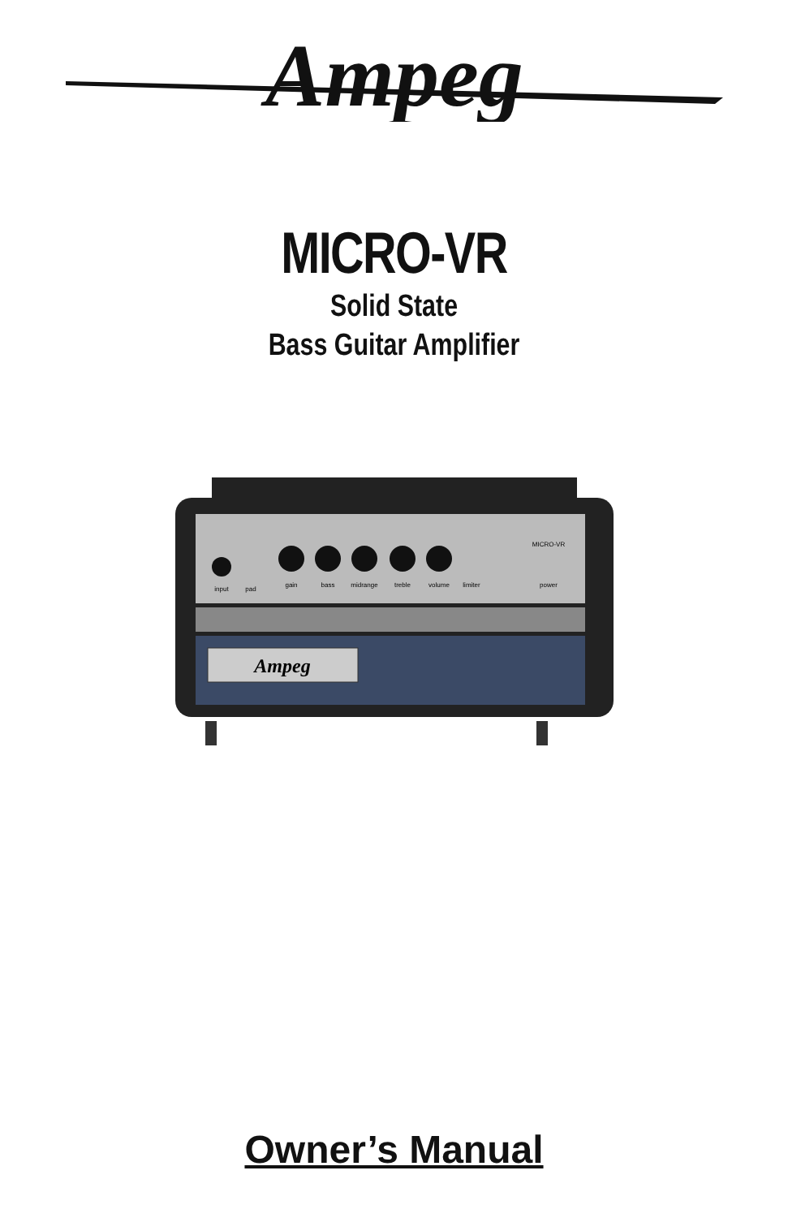Ampeg
MICRO-VR
Solid State
Bass Guitar Amplifier
Ampeg
input
pad
gain
bass
midrange
treble
volume
limiter
power
MICRO-VR
Owner’s Manual